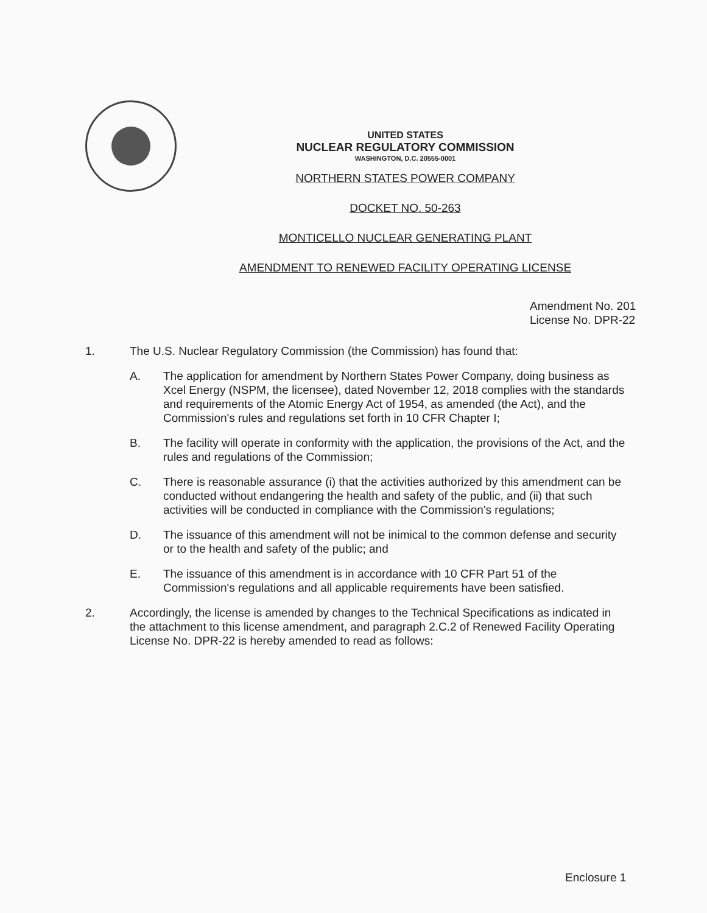UNITED STATES
NUCLEAR REGULATORY COMMISSION
WASHINGTON, D.C. 20555-0001
NORTHERN STATES POWER COMPANY
DOCKET NO. 50-263
MONTICELLO NUCLEAR GENERATING PLANT
AMENDMENT TO RENEWED FACILITY OPERATING LICENSE
Amendment No. 201
License No. DPR-22
1. The U.S. Nuclear Regulatory Commission (the Commission) has found that:
A. The application for amendment by Northern States Power Company, doing business as Xcel Energy (NSPM, the licensee), dated November 12, 2018 complies with the standards and requirements of the Atomic Energy Act of 1954, as amended (the Act), and the Commission's rules and regulations set forth in 10 CFR Chapter I;
B. The facility will operate in conformity with the application, the provisions of the Act, and the rules and regulations of the Commission;
C. There is reasonable assurance (i) that the activities authorized by this amendment can be conducted without endangering the health and safety of the public, and (ii) that such activities will be conducted in compliance with the Commission's regulations;
D. The issuance of this amendment will not be inimical to the common defense and security or to the health and safety of the public; and
E. The issuance of this amendment is in accordance with 10 CFR Part 51 of the Commission's regulations and all applicable requirements have been satisfied.
2. Accordingly, the license is amended by changes to the Technical Specifications as indicated in the attachment to this license amendment, and paragraph 2.C.2 of Renewed Facility Operating License No. DPR-22 is hereby amended to read as follows:
Enclosure 1